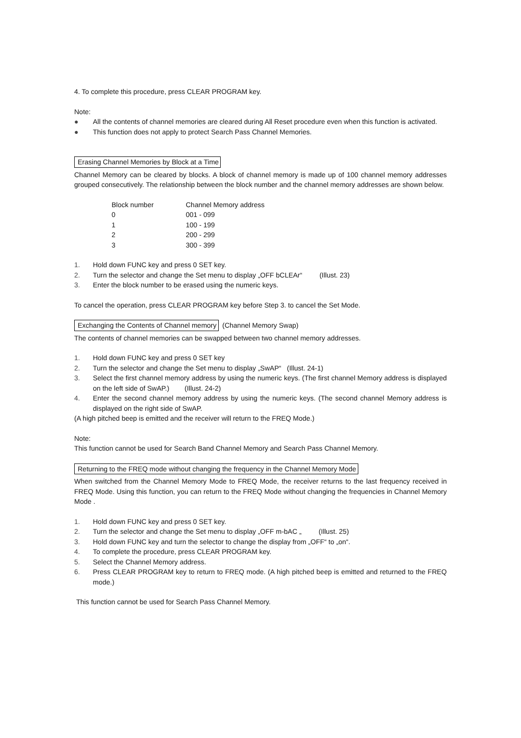4. To complete this procedure, press CLEAR PROGRAM key.
Note:
● All the contents of channel memories are cleared during All Reset procedure even when this function is activated.
● This function does not apply to protect Search Pass Channel Memories.
Erasing Channel Memories by Block at a Time
Channel Memory can be cleared by blocks. A block of channel memory is made up of 100 channel memory addresses grouped consecutively. The relationship between the block number and the channel memory addresses are shown below.
| Block number | Channel Memory address |
| --- | --- |
| 0 | 001 - 099 |
| 1 | 100 - 199 |
| 2 | 200 - 299 |
| 3 | 300 - 399 |
1. Hold down FUNC key and press 0 SET key.
2. Turn the selector and change the Set menu to display „OFF bCLEAr“ (Illust. 23)
3. Enter the block number to be erased using the numeric keys.
To cancel the operation, press CLEAR PROGRAM key before Step 3. to cancel the Set Mode.
Exchanging the Contents of Channel memory (Channel Memory Swap)
The contents of channel memories can be swapped between two channel memory addresses.
1. Hold down FUNC key and press 0 SET key
2. Turn the selector and change the Set menu to display „SwAP“ (Illust. 24-1)
3. Select the first channel memory address by using the numeric keys. (The first channel Memory address is displayed on the left side of SwAP.) (Illust. 24-2)
4. Enter the second channel memory address by using the numeric keys. (The second channel Memory address is displayed on the right side of SwAP.
(A high pitched beep is emitted and the receiver will return to the FREQ Mode.)
Note:
This function cannot be used for Search Band Channel Memory and Search Pass Channel Memory.
Returning to the FREQ mode without changing the frequency in the Channel Memory Mode
When switched from the Channel Memory Mode to FREQ Mode, the receiver returns to the last frequency received in FREQ Mode. Using this function, you can return to the FREQ Mode without changing the frequencies in Channel Memory Mode .
1. Hold down FUNC key and press 0 SET key.
2. Turn the selector and change the Set menu to display „OFF m-bAC „ (Illust. 25)
3. Hold down FUNC key and turn the selector to change the display from „OFF“ to „on“.
4. To complete the procedure, press CLEAR PROGRAM key.
5. Select the Channel Memory address.
6. Press CLEAR PROGRAM key to return to FREQ mode. (A high pitched beep is emitted and returned to the FREQ mode.)
This function cannot be used for Search Pass Channel Memory.